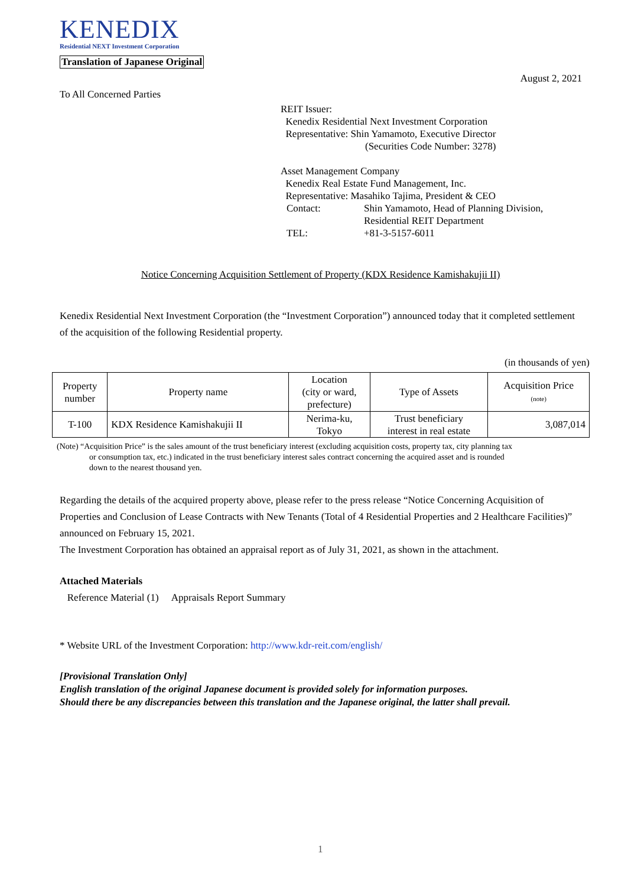KENEDIX
Residential NEXT Investment Corporation
Translation of Japanese Original
August 2, 2021
To All Concerned Parties
REIT Issuer:
Kenedix Residential Next Investment Corporation
Representative: Shin Yamamoto, Executive Director
(Securities Code Number: 3278)
Asset Management Company
Kenedix Real Estate Fund Management, Inc.
Representative: Masahiko Tajima, President & CEO
Contact: Shin Yamamoto, Head of Planning Division, Residential REIT Department
TEL: +81-3-5157-6011
Notice Concerning Acquisition Settlement of Property (KDX Residence Kamishakujii II)
Kenedix Residential Next Investment Corporation (the “Investment Corporation”) announced today that it completed settlement of the acquisition of the following Residential property.
(in thousands of yen)
| Property number | Property name | Location (city or ward, prefecture) | Type of Assets | Acquisition Price (note) |
| --- | --- | --- | --- | --- |
| T-100 | KDX Residence Kamishakujii II | Nerima-ku, Tokyo | Trust beneficiary interest in real estate | 3,087,014 |
(Note) “Acquisition Price” is the sales amount of the trust beneficiary interest (excluding acquisition costs, property tax, city planning tax
or consumption tax, etc.) indicated in the trust beneficiary interest sales contract concerning the acquired asset and is rounded
down to the nearest thousand yen.
Regarding the details of the acquired property above, please refer to the press release “Notice Concerning Acquisition of Properties and Conclusion of Lease Contracts with New Tenants (Total of 4 Residential Properties and 2 Healthcare Facilities)” announced on February 15, 2021.
The Investment Corporation has obtained an appraisal report as of July 31, 2021, as shown in the attachment.
Attached Materials
Reference Material (1) Appraisals Report Summary
* Website URL of the Investment Corporation: http://www.kdr-reit.com/english/
[Provisional Translation Only]
English translation of the original Japanese document is provided solely for information purposes.
Should there be any discrepancies between this translation and the Japanese original, the latter shall prevail.
1